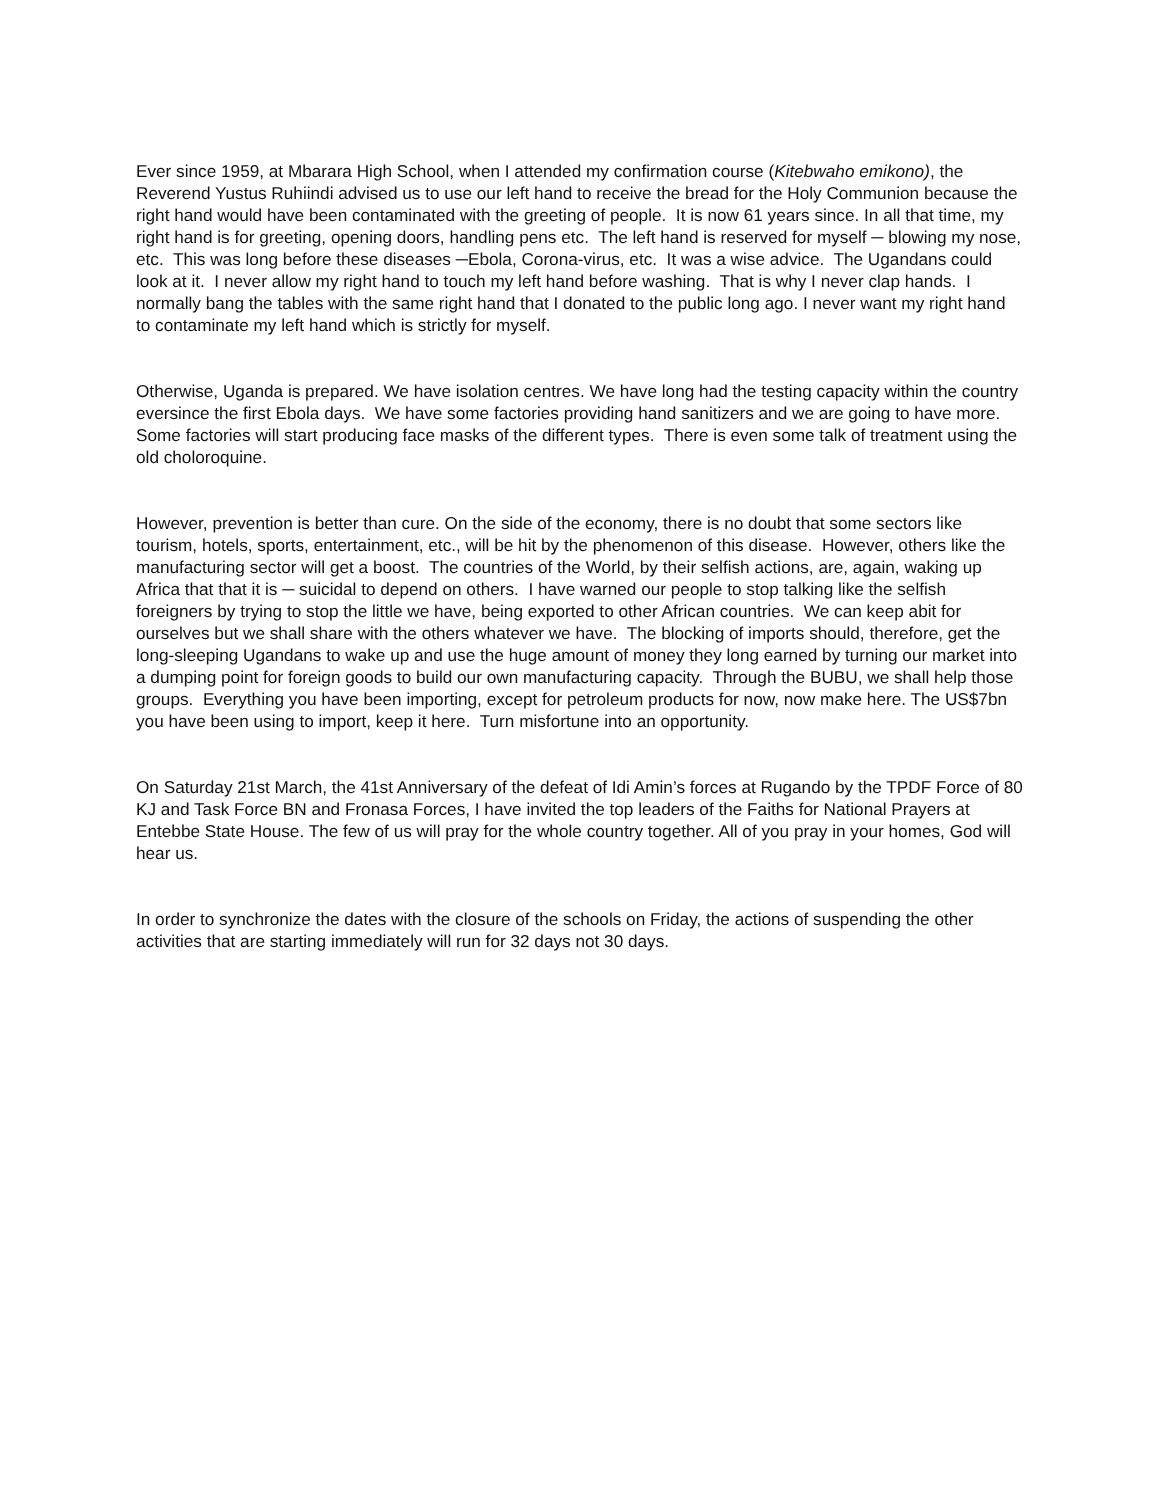Ever since 1959, at Mbarara High School, when I attended my confirmation course (Kitebwaho emikono), the Reverend Yustus Ruhiindi advised us to use our left hand to receive the bread for the Holy Communion because the right hand would have been contaminated with the greeting of people. It is now 61 years since. In all that time, my right hand is for greeting, opening doors, handling pens etc. The left hand is reserved for myself ─ blowing my nose, etc. This was long before these diseases ─Ebola, Corona-virus, etc. It was a wise advice. The Ugandans could look at it. I never allow my right hand to touch my left hand before washing. That is why I never clap hands. I normally bang the tables with the same right hand that I donated to the public long ago. I never want my right hand to contaminate my left hand which is strictly for myself.
Otherwise, Uganda is prepared. We have isolation centres. We have long had the testing capacity within the country eversince the first Ebola days. We have some factories providing hand sanitizers and we are going to have more. Some factories will start producing face masks of the different types. There is even some talk of treatment using the old choloroquine.
However, prevention is better than cure. On the side of the economy, there is no doubt that some sectors like tourism, hotels, sports, entertainment, etc., will be hit by the phenomenon of this disease. However, others like the manufacturing sector will get a boost. The countries of the World, by their selfish actions, are, again, waking up Africa that that it is ─ suicidal to depend on others. I have warned our people to stop talking like the selfish foreigners by trying to stop the little we have, being exported to other African countries. We can keep abit for ourselves but we shall share with the others whatever we have. The blocking of imports should, therefore, get the long-sleeping Ugandans to wake up and use the huge amount of money they long earned by turning our market into a dumping point for foreign goods to build our own manufacturing capacity. Through the BUBU, we shall help those groups. Everything you have been importing, except for petroleum products for now, now make here. The US$7bn you have been using to import, keep it here. Turn misfortune into an opportunity.
On Saturday 21st March, the 41st Anniversary of the defeat of Idi Amin’s forces at Rugando by the TPDF Force of 80 KJ and Task Force BN and Fronasa Forces, I have invited the top leaders of the Faiths for National Prayers at Entebbe State House. The few of us will pray for the whole country together. All of you pray in your homes, God will hear us.
In order to synchronize the dates with the closure of the schools on Friday, the actions of suspending the other activities that are starting immediately will run for 32 days not 30 days.